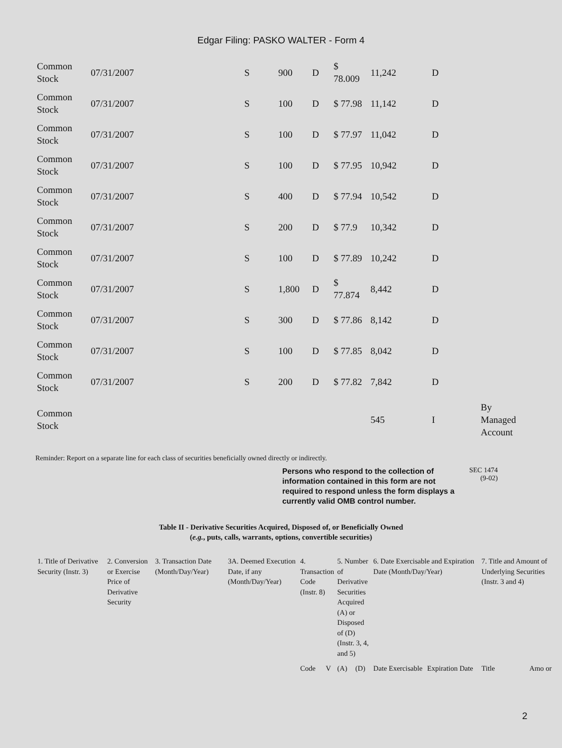Edgar Filing: PASKO WALTER - Form 4
| Common Stock | 07/31/2007 | S | 900 | D | $ 78.009 | 11,242 | D | |
| Common Stock | 07/31/2007 | S | 100 | D | $ 77.98 | 11,142 | D | |
| Common Stock | 07/31/2007 | S | 100 | D | $ 77.97 | 11,042 | D | |
| Common Stock | 07/31/2007 | S | 100 | D | $ 77.95 | 10,942 | D | |
| Common Stock | 07/31/2007 | S | 400 | D | $ 77.94 | 10,542 | D | |
| Common Stock | 07/31/2007 | S | 200 | D | $ 77.9 | 10,342 | D | |
| Common Stock | 07/31/2007 | S | 100 | D | $ 77.89 | 10,242 | D | |
| Common Stock | 07/31/2007 | S | 1,800 | D | $ 77.874 | 8,442 | D | |
| Common Stock | 07/31/2007 | S | 300 | D | $ 77.86 | 8,142 | D | |
| Common Stock | 07/31/2007 | S | 100 | D | $ 77.85 | 8,042 | D | |
| Common Stock | 07/31/2007 | S | 200 | D | $ 77.82 | 7,842 | D | |
| Common Stock | | | | | | 545 | I | By Managed Account |
Reminder: Report on a separate line for each class of securities beneficially owned directly or indirectly.
Persons who respond to the collection of information contained in this form are not required to respond unless the form displays a currently valid OMB control number.
SEC 1474
(9-02)
Table II - Derivative Securities Acquired, Disposed of, or Beneficially Owned
(e.g., puts, calls, warrants, options, convertible securities)
| 1. Title of Derivative Security (Instr. 3) | 2. Conversion or Exercise Price of Derivative Security | 3. Transaction Date (Month/Day/Year) | 3A. Deemed Execution Date, if any (Month/Day/Year) | 4. Transaction Code (Instr. 8) | | 5. Number of Derivative Securities Acquired (A) or Disposed of (D) (Instr. 3, 4, and 5) | | 6. Date Exercisable and Expiration Date (Month/Day/Year) | | 7. Title and Amount of Underlying Securities (Instr. 3 and 4) | |
| | | | | Code | V | (A) | (D) | Date Exercisable | Expiration Date | Title | Amo or |
2